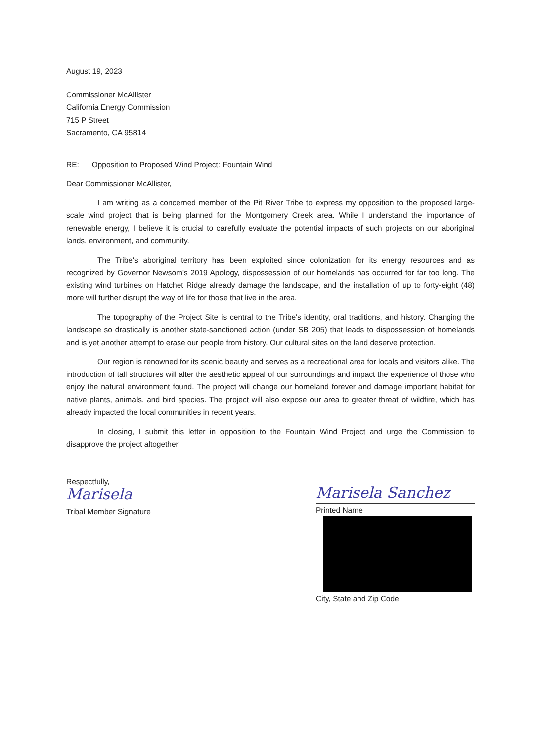August 19, 2023
Commissioner McAllister
California Energy Commission
715 P Street
Sacramento, CA 95814
RE: Opposition to Proposed Wind Project: Fountain Wind
Dear Commissioner McAllister,
I am writing as a concerned member of the Pit River Tribe to express my opposition to the proposed large-scale wind project that is being planned for the Montgomery Creek area. While I understand the importance of renewable energy, I believe it is crucial to carefully evaluate the potential impacts of such projects on our aboriginal lands, environment, and community.
The Tribe's aboriginal territory has been exploited since colonization for its energy resources and as recognized by Governor Newsom's 2019 Apology, dispossession of our homelands has occurred for far too long. The existing wind turbines on Hatchet Ridge already damage the landscape, and the installation of up to forty-eight (48) more will further disrupt the way of life for those that live in the area.
The topography of the Project Site is central to the Tribe's identity, oral traditions, and history. Changing the landscape so drastically is another state-sanctioned action (under SB 205) that leads to dispossession of homelands and is yet another attempt to erase our people from history. Our cultural sites on the land deserve protection.
Our region is renowned for its scenic beauty and serves as a recreational area for locals and visitors alike. The introduction of tall structures will alter the aesthetic appeal of our surroundings and impact the experience of those who enjoy the natural environment found. The project will change our homeland forever and damage important habitat for native plants, animals, and bird species. The project will also expose our area to greater threat of wildfire, which has already impacted the local communities in recent years.
In closing, I submit this letter in opposition to the Fountain Wind Project and urge the Commission to disapprove the project altogether.
Respectfully,
Marisela
Tribal Member Signature
Marisela Sanchez
Printed Name
City, State and Zip Code